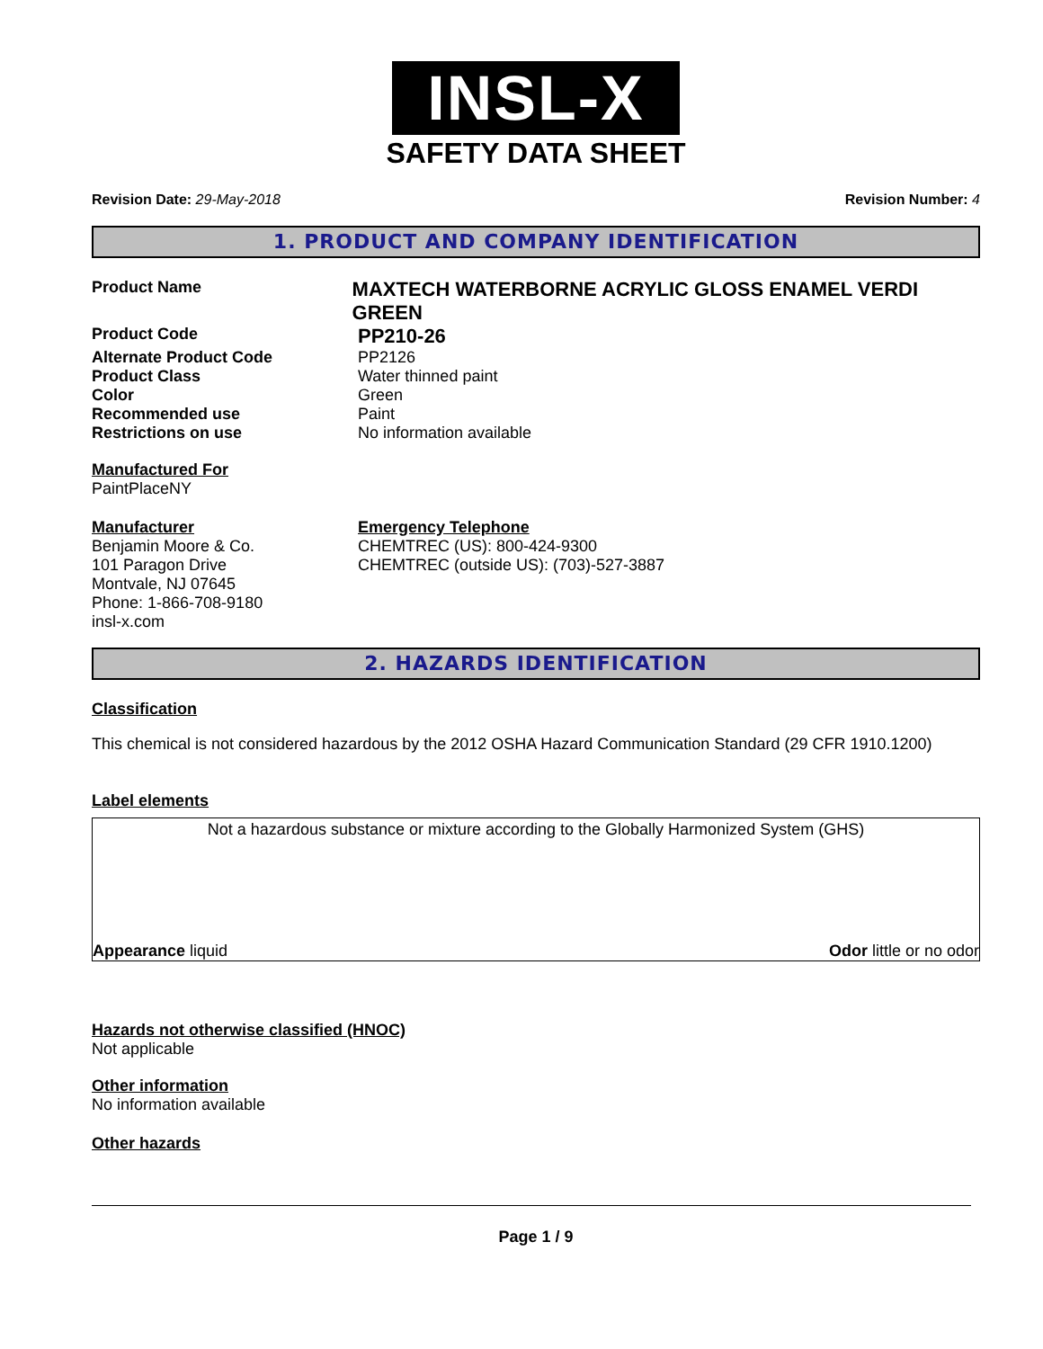INSL-X
SAFETY DATA SHEET
Revision Date: 29-May-2018 Revision Number: 4
1. PRODUCT AND COMPANY IDENTIFICATION
Product Name
MAXTECH WATERBORNE ACRYLIC GLOSS ENAMEL VERDI GREEN
Product Code
PP210-26
Alternate Product Code PP2126
Product Class Water thinned paint
Color Green
Recommended use Paint
Restrictions on use No information available
Manufactured For
PaintPlaceNY
Manufacturer
Benjamin Moore & Co.
101 Paragon Drive
Montvale, NJ 07645
Phone: 1-866-708-9180
insl-x.com
Emergency Telephone
CHEMTREC (US): 800-424-9300
CHEMTREC (outside US): (703)-527-3887
2. HAZARDS IDENTIFICATION
Classification
This chemical is not considered hazardous by the 2012 OSHA Hazard Communication Standard (29 CFR 1910.1200)
Label elements
Not a hazardous substance or mixture according to the Globally Harmonized System (GHS)
Appearance liquid Odor little or no odor
Hazards not otherwise classified (HNOC)
Not applicable
Other information
No information available
Other hazards
Page 1 / 9